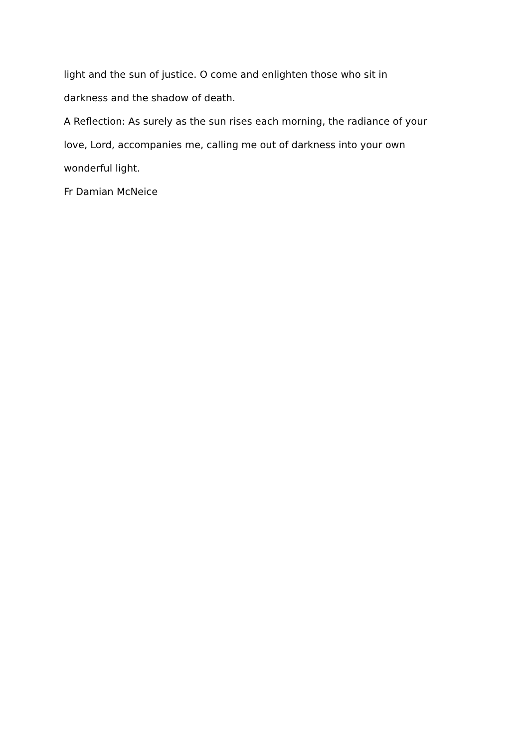light and the sun of justice. O come and enlighten those who sit in darkness and the shadow of death.
A Reflection: As surely as the sun rises each morning, the radiance of your love, Lord, accompanies me, calling me out of darkness into your own wonderful light.
Fr Damian McNeice